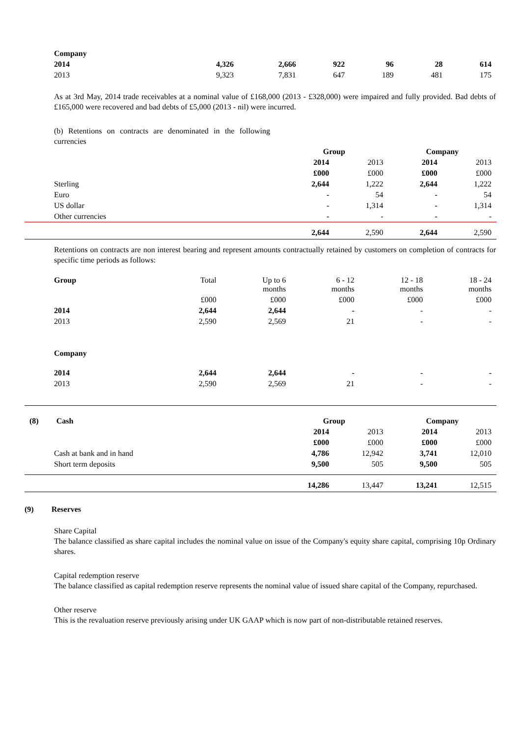| Company | | | | | | |
| 2014 | 4,326 | 2,666 | 922 | 96 | 28 | 614 |
| 2013 | 9,323 | 7,831 | 647 | 189 | 481 | 175 |
As at 3rd May, 2014 trade receivables at a nominal value of £168,000 (2013 - £328,000) were impaired and fully provided. Bad debts of £165,000 were recovered and bad debts of £5,000 (2013 - nil) were incurred.
(b) Retentions on contracts are denominated in the following currencies
| | Group | | Company | |
| | 2014 | 2013 | 2014 | 2013 |
| | £000 | £000 | £000 | £000 |
| Sterling | 2,644 | 1,222 | 2,644 | 1,222 |
| Euro | - | 54 | - | 54 |
| US dollar | - | 1,314 | - | 1,314 |
| Other currencies | - | - | - | - |
| | 2,644 | 2,590 | 2,644 | 2,590 |
Retentions on contracts are non interest bearing and represent amounts contractually retained by customers on completion of contracts for specific time periods as follows:
| Group | Total | Up to 6 months | 6 - 12 months | 12 - 18 months | 18 - 24 months |
| | £000 | £000 | £000 | £000 | £000 |
| 2014 | 2,644 | 2,644 | - | - | - |
| 2013 | 2,590 | 2,569 | 21 | - | - |
| Company | | | | | |
| 2014 | 2,644 | 2,644 | - | - | - |
| 2013 | 2,590 | 2,569 | 21 | - | - |
| (8) Cash | Group | | Company | |
| | 2014 | 2013 | 2014 | 2013 |
| | £000 | £000 | £000 | £000 |
| Cash at bank and in hand | 4,786 | 12,942 | 3,741 | 12,010 |
| Short term deposits | 9,500 | 505 | 9,500 | 505 |
| | 14,286 | 13,447 | 13,241 | 12,515 |
(9) Reserves
Share Capital
The balance classified as share capital includes the nominal value on issue of the Company's equity share capital, comprising 10p Ordinary shares.
Capital redemption reserve
The balance classified as capital redemption reserve represents the nominal value of issued share capital of the Company, repurchased.
Other reserve
This is the revaluation reserve previously arising under UK GAAP which is now part of non-distributable retained reserves.